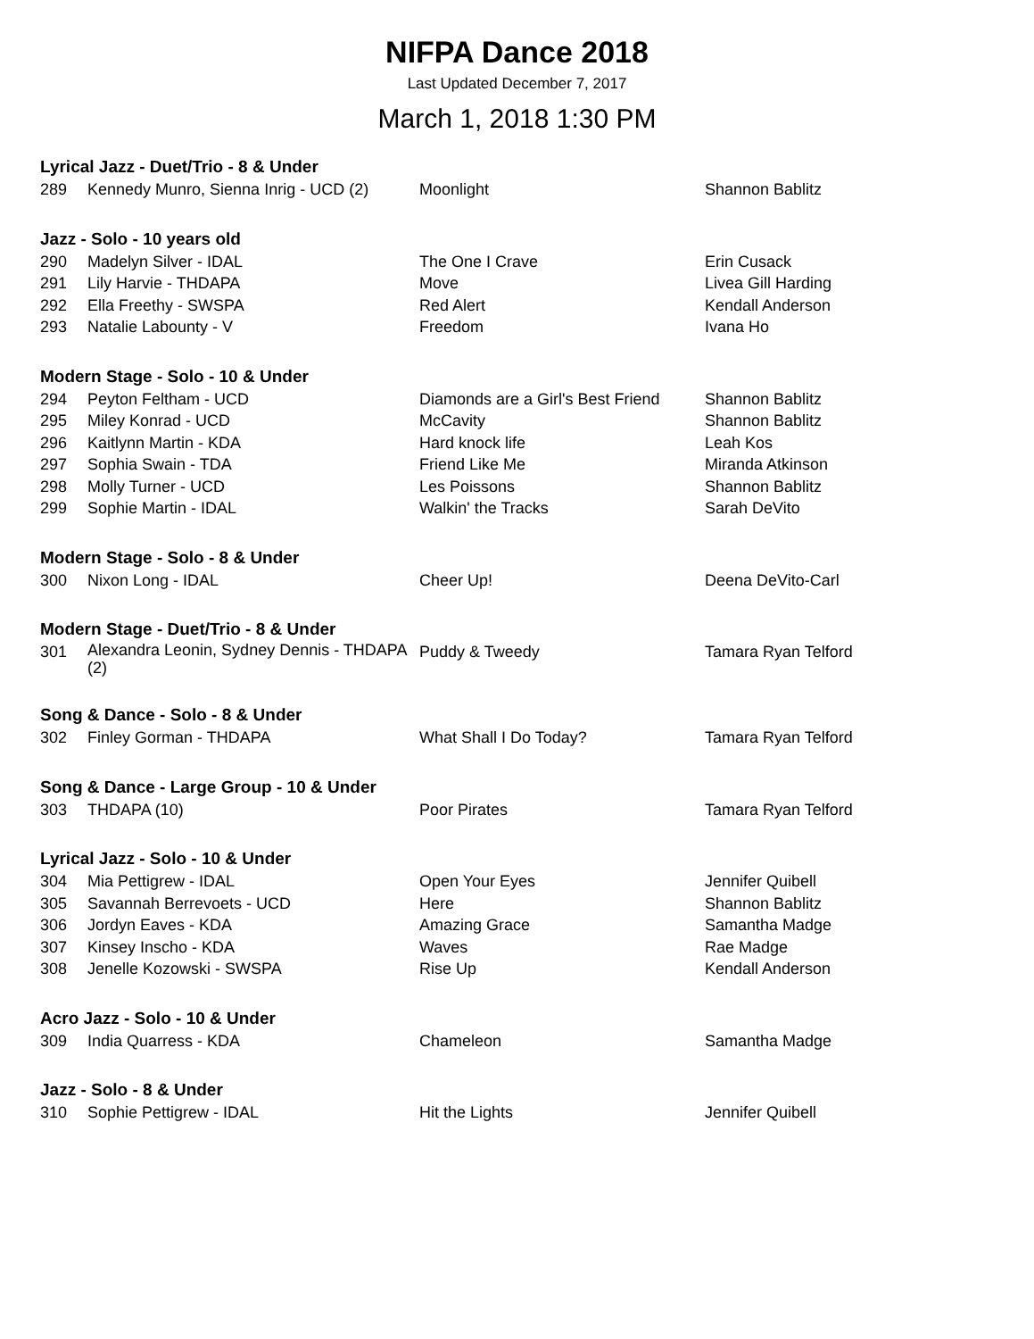NIFPA Dance 2018
Last Updated December 7, 2017
March 1, 2018 1:30 PM
Lyrical Jazz - Duet/Trio - 8 & Under
| 289 | Kennedy Munro, Sienna Inrig - UCD (2) | Moonlight | Shannon Bablitz |
Jazz - Solo - 10 years old
| 290 | Madelyn Silver - IDAL | The One I Crave | Erin Cusack |
| 291 | Lily Harvie - THDAPA | Move | Livea Gill Harding |
| 292 | Ella Freethy - SWSPA | Red Alert | Kendall Anderson |
| 293 | Natalie Labounty - V | Freedom | Ivana Ho |
Modern Stage - Solo - 10 & Under
| 294 | Peyton Feltham - UCD | Diamonds are a Girl's Best Friend | Shannon Bablitz |
| 295 | Miley Konrad - UCD | McCavity | Shannon Bablitz |
| 296 | Kaitlynn Martin - KDA | Hard knock life | Leah Kos |
| 297 | Sophia Swain - TDA | Friend Like Me | Miranda Atkinson |
| 298 | Molly Turner - UCD | Les Poissons | Shannon Bablitz |
| 299 | Sophie Martin - IDAL | Walkin' the Tracks | Sarah DeVito |
Modern Stage - Solo - 8 & Under
| 300 | Nixon Long - IDAL | Cheer Up! | Deena DeVito-Carl |
Modern Stage - Duet/Trio - 8 & Under
| 301 | Alexandra Leonin, Sydney Dennis - THDAPA (2) | Puddy & Tweedy | Tamara Ryan Telford |
Song & Dance - Solo - 8 & Under
| 302 | Finley Gorman - THDAPA | What Shall I Do Today? | Tamara Ryan Telford |
Song & Dance - Large Group - 10 & Under
| 303 | THDAPA (10) | Poor Pirates | Tamara Ryan Telford |
Lyrical Jazz - Solo - 10 & Under
| 304 | Mia Pettigrew - IDAL | Open Your Eyes | Jennifer Quibell |
| 305 | Savannah Berrevoets - UCD | Here | Shannon Bablitz |
| 306 | Jordyn Eaves - KDA | Amazing Grace | Samantha Madge |
| 307 | Kinsey Inscho - KDA | Waves | Rae Madge |
| 308 | Jenelle Kozowski - SWSPA | Rise Up | Kendall Anderson |
Acro Jazz - Solo - 10 & Under
| 309 | India Quarress - KDA | Chameleon | Samantha Madge |
Jazz - Solo - 8 & Under
| 310 | Sophie Pettigrew - IDAL | Hit the Lights | Jennifer Quibell |